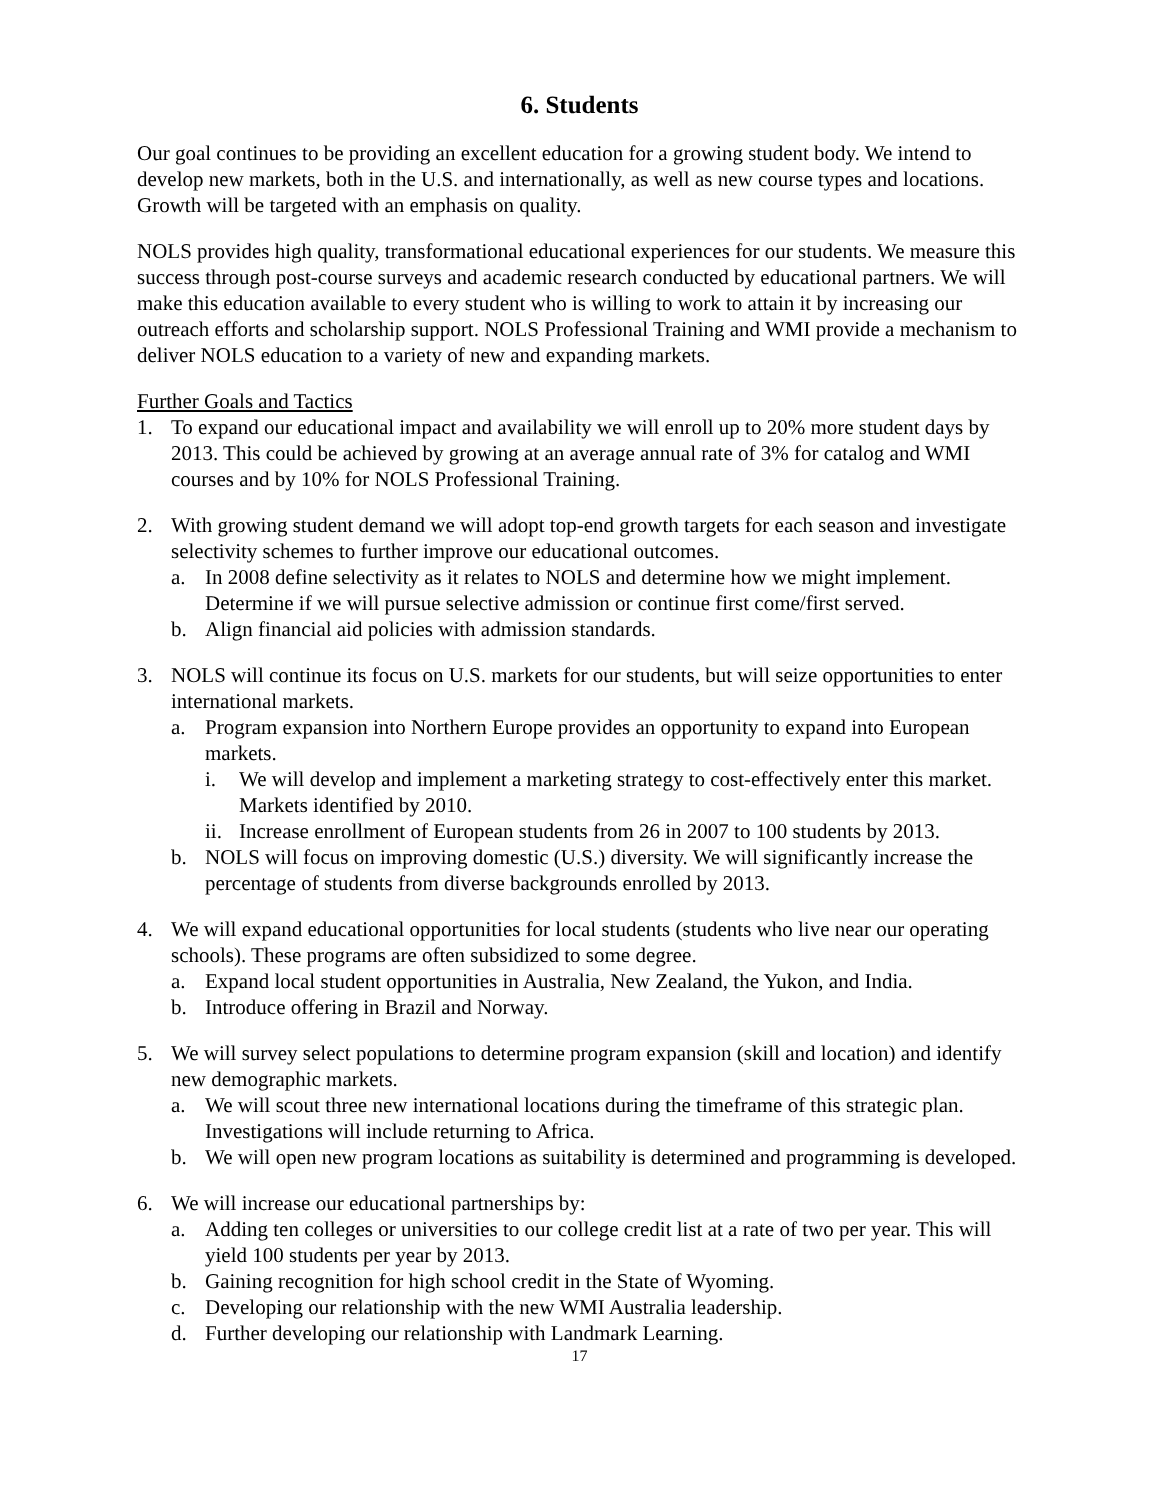6. Students
Our goal continues to be providing an excellent education for a growing student body. We intend to develop new markets, both in the U.S. and internationally, as well as new course types and locations. Growth will be targeted with an emphasis on quality.
NOLS provides high quality, transformational educational experiences for our students. We measure this success through post-course surveys and academic research conducted by educational partners. We will make this education available to every student who is willing to work to attain it by increasing our outreach efforts and scholarship support. NOLS Professional Training and WMI provide a mechanism to deliver NOLS education to a variety of new and expanding markets.
Further Goals and Tactics
1. To expand our educational impact and availability we will enroll up to 20% more student days by 2013. This could be achieved by growing at an average annual rate of 3% for catalog and WMI courses and by 10% for NOLS Professional Training.
2. With growing student demand we will adopt top-end growth targets for each season and investigate selectivity schemes to further improve our educational outcomes.
a. In 2008 define selectivity as it relates to NOLS and determine how we might implement. Determine if we will pursue selective admission or continue first come/first served.
b. Align financial aid policies with admission standards.
3. NOLS will continue its focus on U.S. markets for our students, but will seize opportunities to enter international markets.
a. Program expansion into Northern Europe provides an opportunity to expand into European markets.
i. We will develop and implement a marketing strategy to cost-effectively enter this market. Markets identified by 2010.
ii. Increase enrollment of European students from 26 in 2007 to 100 students by 2013.
b. NOLS will focus on improving domestic (U.S.) diversity. We will significantly increase the percentage of students from diverse backgrounds enrolled by 2013.
4. We will expand educational opportunities for local students (students who live near our operating schools). These programs are often subsidized to some degree.
a. Expand local student opportunities in Australia, New Zealand, the Yukon, and India.
b. Introduce offering in Brazil and Norway.
5. We will survey select populations to determine program expansion (skill and location) and identify new demographic markets.
a. We will scout three new international locations during the timeframe of this strategic plan. Investigations will include returning to Africa.
b. We will open new program locations as suitability is determined and programming is developed.
6. We will increase our educational partnerships by:
a. Adding ten colleges or universities to our college credit list at a rate of two per year. This will yield 100 students per year by 2013.
b. Gaining recognition for high school credit in the State of Wyoming.
c. Developing our relationship with the new WMI Australia leadership.
d. Further developing our relationship with Landmark Learning.
17